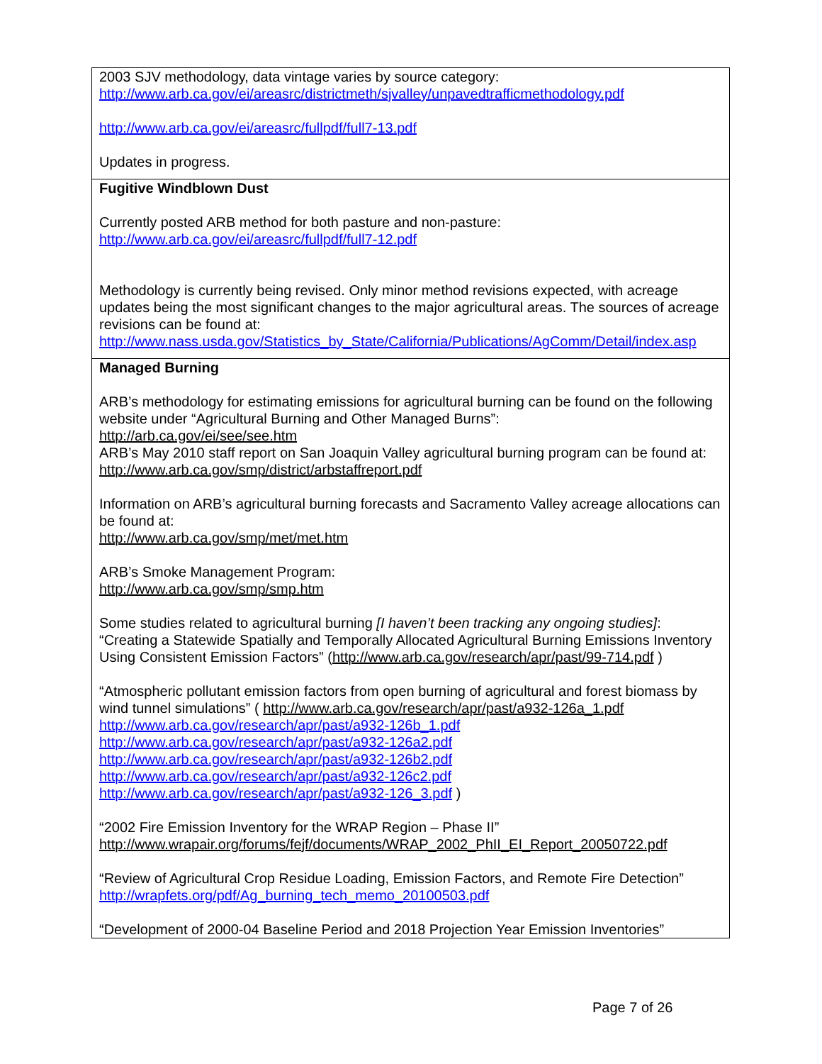| 2003 SJV methodology, data vintage varies by source category: http://www.arb.ca.gov/ei/areasrc/districtmeth/sjvalley/unpavedtrafficmethodology.pdf http://www.arb.ca.gov/ei/areasrc/fullpdf/full7-13.pdf Updates in progress. |
| Fugitive Windblown Dust Currently posted ARB method for both pasture and non-pasture: http://www.arb.ca.gov/ei/areasrc/fullpdf/full7-12.pdf Methodology is currently being revised. Only minor method revisions expected, with acreage updates being the most significant changes to the major agricultural areas. The sources of acreage revisions can be found at: http://www.nass.usda.gov/Statistics_by_State/California/Publications/AgComm/Detail/index.asp |
| Managed Burning ARB’s methodology for estimating emissions for agricultural burning can be found on the following website under “Agricultural Burning and Other Managed Burns”: http://arb.ca.gov/ei/see/see.htm ARB’s May 2010 staff report on San Joaquin Valley agricultural burning program can be found at: http://www.arb.ca.gov/smp/district/arbstaffreport.pdf Information on ARB’s agricultural burning forecasts and Sacramento Valley acreage allocations can be found at: http://www.arb.ca.gov/smp/met/met.htm ARB’s Smoke Management Program: http://www.arb.ca.gov/smp/smp.htm Some studies related to agricultural burning [I haven’t been tracking any ongoing studies] : “Creating a Statewide Spatially and Temporally Allocated Agricultural Burning Emissions Inventory Using Consistent Emission Factors” ( http://www.arb.ca.gov/research/apr/past/99-714.pdf ) “Atmospheric pollutant emission factors from open burning of agricultural and forest biomass by wind tunnel simulations” ( http://www.arb.ca.gov/research/apr/past/a932-126a_1.pdf http://www.arb.ca.gov/research/apr/past/a932-126b_1.pdf http://www.arb.ca.gov/research/apr/past/a932-126a2.pdf http://www.arb.ca.gov/research/apr/past/a932-126b2.pdf http://www.arb.ca.gov/research/apr/past/a932-126c2.pdf http://www.arb.ca.gov/research/apr/past/a932-126_3.pdf ) “2002 Fire Emission Inventory for the WRAP Region – Phase II” http://www.wrapair.org/forums/fejf/documents/WRAP_2002_PhII_EI_Report_20050722.pdf “Review of Agricultural Crop Residue Loading, Emission Factors, and Remote Fire Detection” http://wrapfets.org/pdf/Ag_burning_tech_memo_20100503.pdf “Development of 2000-04 Baseline Period and 2018 Projection Year Emission Inventories” |
Page 7 of 26